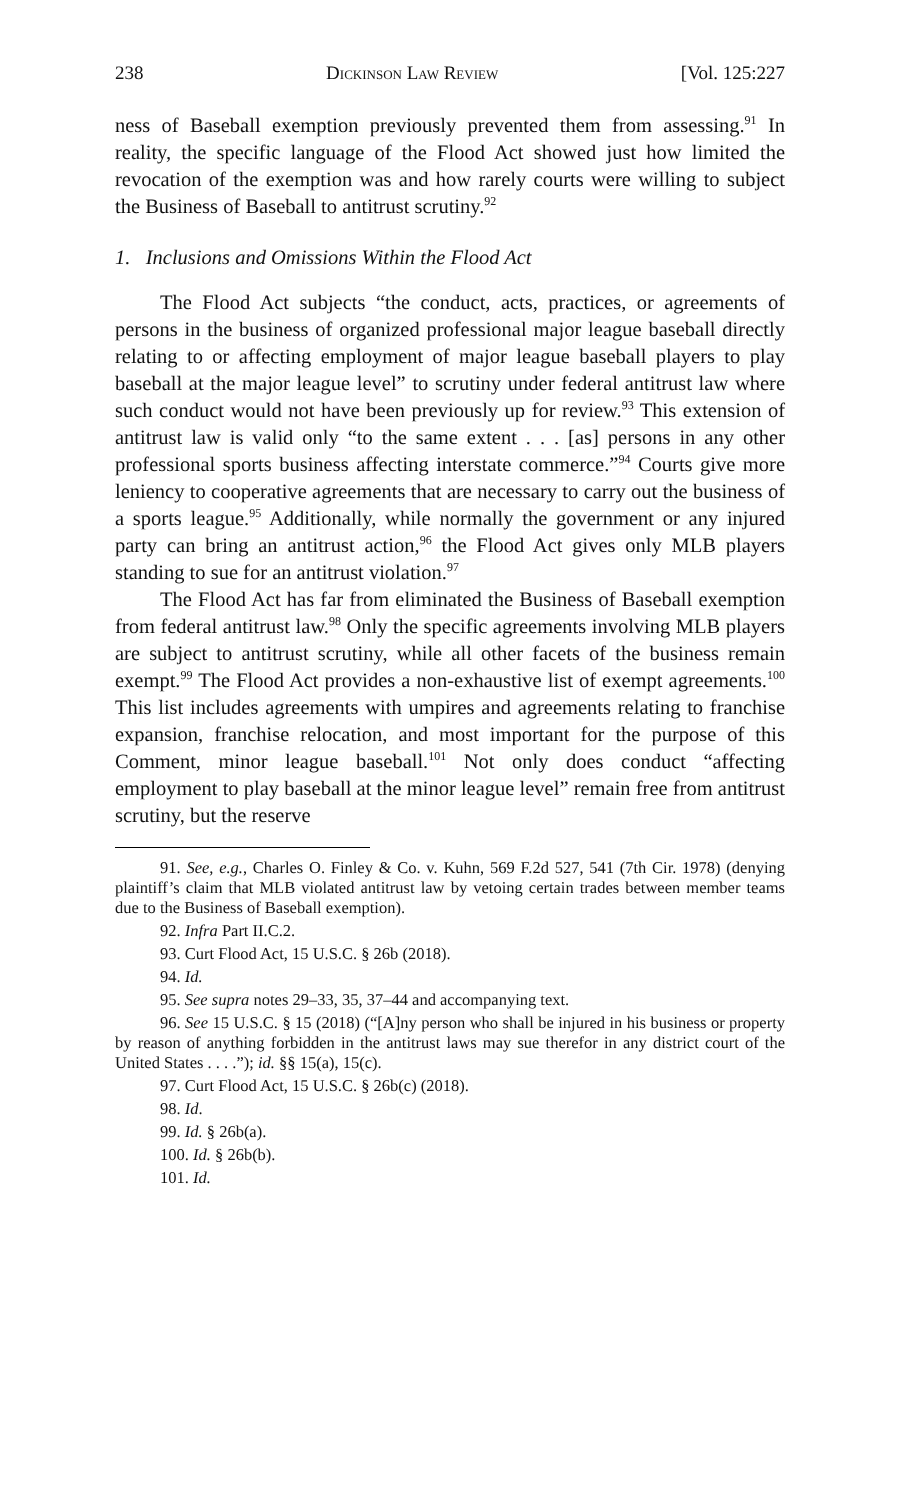238 Dickinson Law Review [Vol. 125:227
ness of Baseball exemption previously prevented them from assessing.<sup>91</sup> In reality, the specific language of the Flood Act showed just how limited the revocation of the exemption was and how rarely courts were willing to subject the Business of Baseball to antitrust scrutiny.<sup>92</sup>
1. Inclusions and Omissions Within the Flood Act
The Flood Act subjects “the conduct, acts, practices, or agreements of persons in the business of organized professional major league baseball directly relating to or affecting employment of major league baseball players to play baseball at the major league level” to scrutiny under federal antitrust law where such conduct would not have been previously up for review.<sup>93</sup> This extension of antitrust law is valid only “to the same extent . . . [as] persons in any other professional sports business affecting interstate commerce.”<sup>94</sup> Courts give more leniency to cooperative agreements that are necessary to carry out the business of a sports league.<sup>95</sup> Additionally, while normally the government or any injured party can bring an antitrust action,<sup>96</sup> the Flood Act gives only MLB players standing to sue for an antitrust violation.<sup>97</sup>
The Flood Act has far from eliminated the Business of Baseball exemption from federal antitrust law.<sup>98</sup> Only the specific agreements involving MLB players are subject to antitrust scrutiny, while all other facets of the business remain exempt.<sup>99</sup> The Flood Act provides a non-exhaustive list of exempt agreements.<sup>100</sup> This list includes agreements with umpires and agreements relating to franchise expansion, franchise relocation, and most important for the purpose of this Comment, minor league baseball.<sup>101</sup> Not only does conduct “affecting employment to play baseball at the minor league level” remain free from antitrust scrutiny, but the reserve
91. See, e.g., Charles O. Finley & Co. v. Kuhn, 569 F.2d 527, 541 (7th Cir. 1978) (denying plaintiff’s claim that MLB violated antitrust law by vetoing certain trades between member teams due to the Business of Baseball exemption).
92. Infra Part II.C.2.
93. Curt Flood Act, 15 U.S.C. § 26b (2018).
94. Id.
95. See supra notes 29–33, 35, 37–44 and accompanying text.
96. See 15 U.S.C. § 15 (2018) (“[A]ny person who shall be injured in his business or property by reason of anything forbidden in the antitrust laws may sue therefor in any district court of the United States . . . .”); id. §§ 15(a), 15(c).
97. Curt Flood Act, 15 U.S.C. § 26b(c) (2018).
98. Id.
99. Id. § 26b(a).
100. Id. § 26b(b).
101. Id.